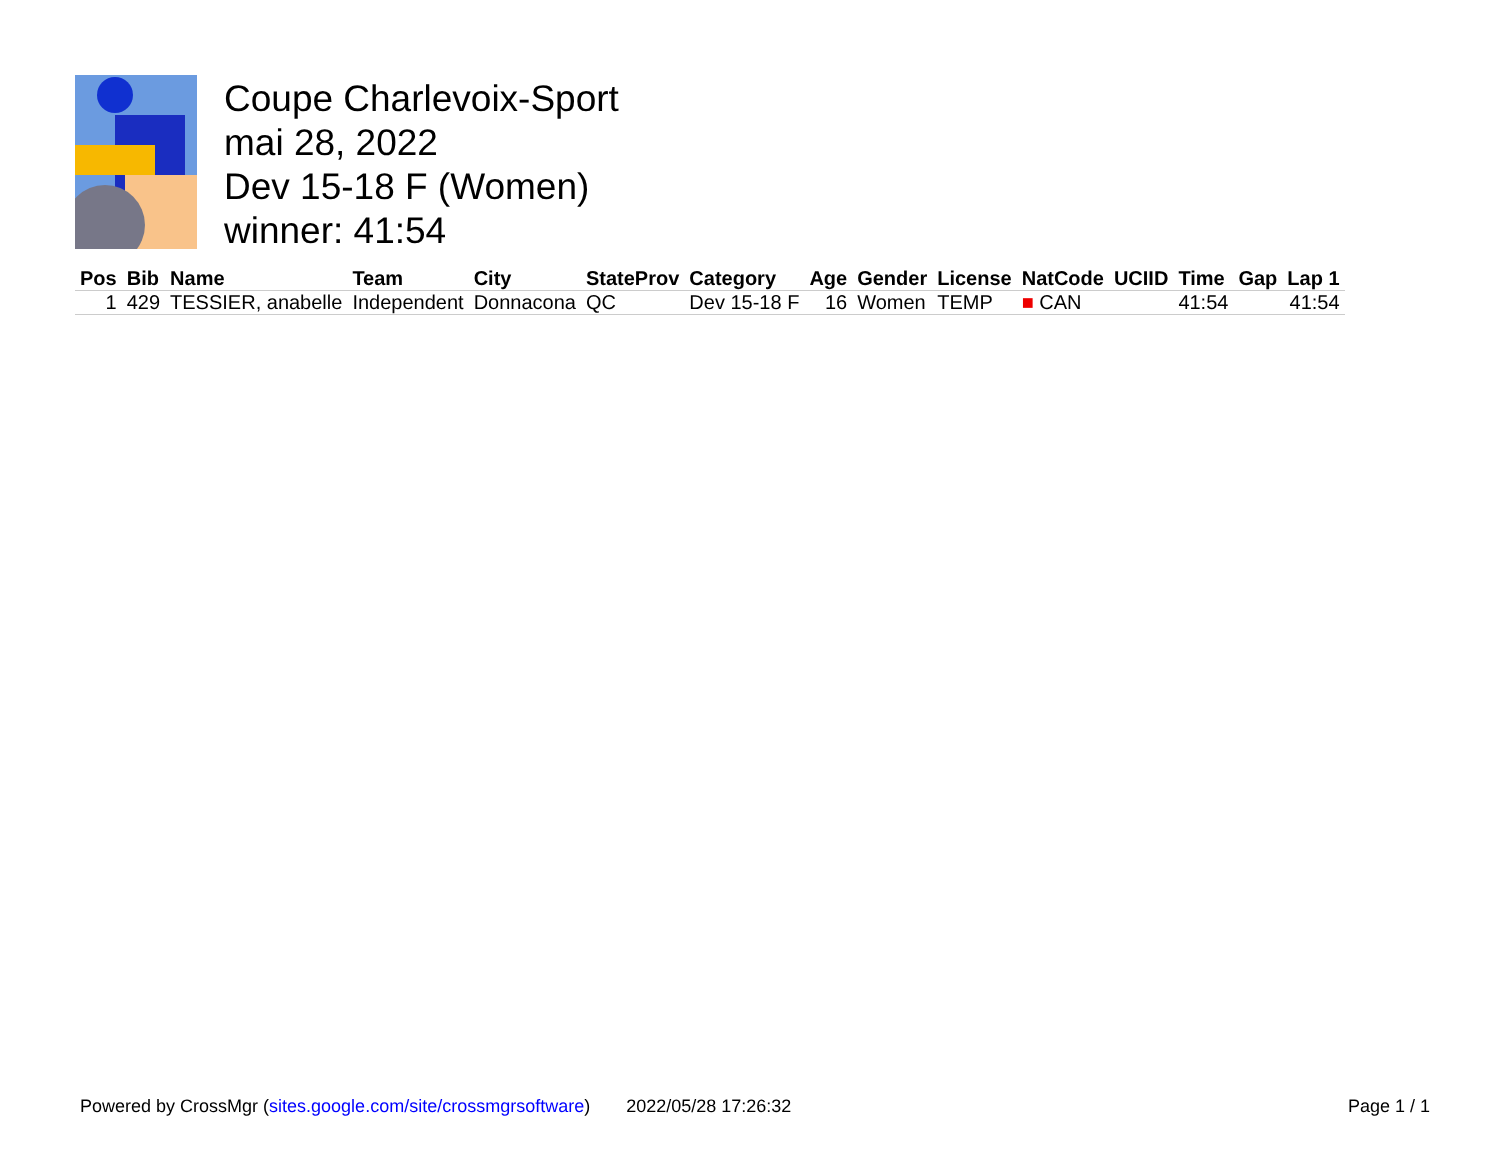Coupe Charlevoix-Sport
mai 28, 2022
Dev 15-18 F (Women)
winner: 41:54
| Pos | Bib | Name | Team | City | StateProv | Category | Age | Gender | License | NatCode | UCIID | Time | Gap | Lap 1 |
| --- | --- | --- | --- | --- | --- | --- | --- | --- | --- | --- | --- | --- | --- | --- |
| 1 | 429 | TESSIER, anabelle | Independent | Donnacona | QC | Dev 15-18 F | 16 | Women | TEMP | ■ CAN | | 41:54 | | 41:54 |
Powered by CrossMgr (sites.google.com/site/crossmgrsoftware) 2022/05/28 17:26:32 Page 1 / 1